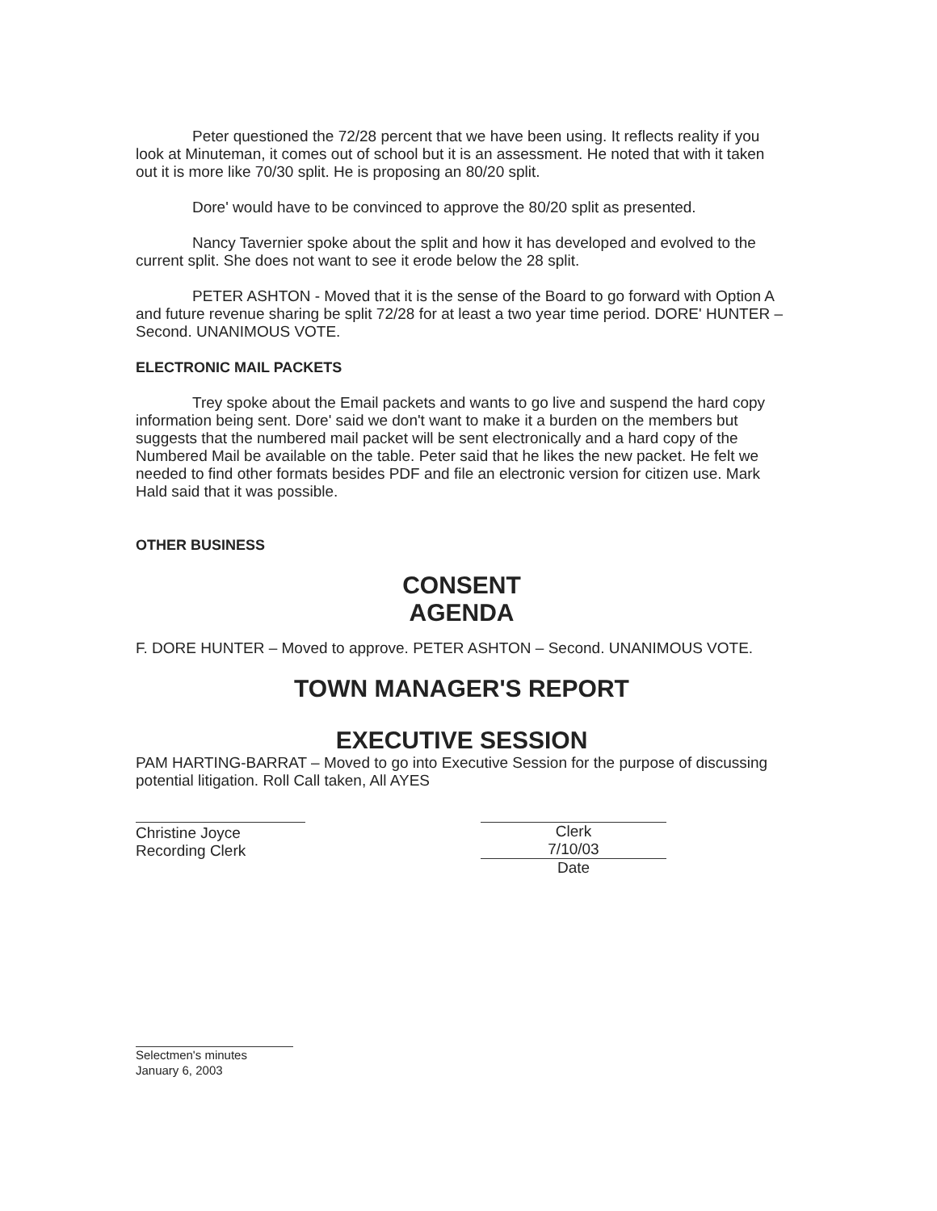Peter questioned the 72/28 percent that we have been using. It reflects reality if you look at Minuteman, it comes out of school but it is an assessment. He noted that with it taken out it is more like 70/30 split. He is proposing an 80/20 split.
Dore' would have to be convinced to approve the 80/20 split as presented.
Nancy Tavernier spoke about the split and how it has developed and evolved to the current split. She does not want to see it erode below the 28 split.
PETER ASHTON - Moved that it is the sense of the Board to go forward with Option A and future revenue sharing be split 72/28 for at least a two year time period. DORE' HUNTER – Second. UNANIMOUS VOTE.
ELECTRONIC MAIL PACKETS
Trey spoke about the Email packets and wants to go live and suspend the hard copy information being sent. Dore' said we don't want to make it a burden on the members but suggests that the numbered mail packet will be sent electronically and a hard copy of the Numbered Mail be available on the table. Peter said that he likes the new packet. He felt we needed to find other formats besides PDF and file an electronic version for citizen use. Mark Hald said that it was possible.
OTHER BUSINESS
CONSENT
AGENDA
F. DORE HUNTER – Moved to approve. PETER ASHTON – Second. UNANIMOUS VOTE.
TOWN MANAGER'S REPORT
EXECUTIVE SESSION
PAM HARTING-BARRAT – Moved to go into Executive Session for the purpose of discussing potential litigation. Roll Call taken, All AYES
Christine Joyce
Recording Clerk
Clerk
7/10/03
Date
Selectmen's minutes
January 6, 2003